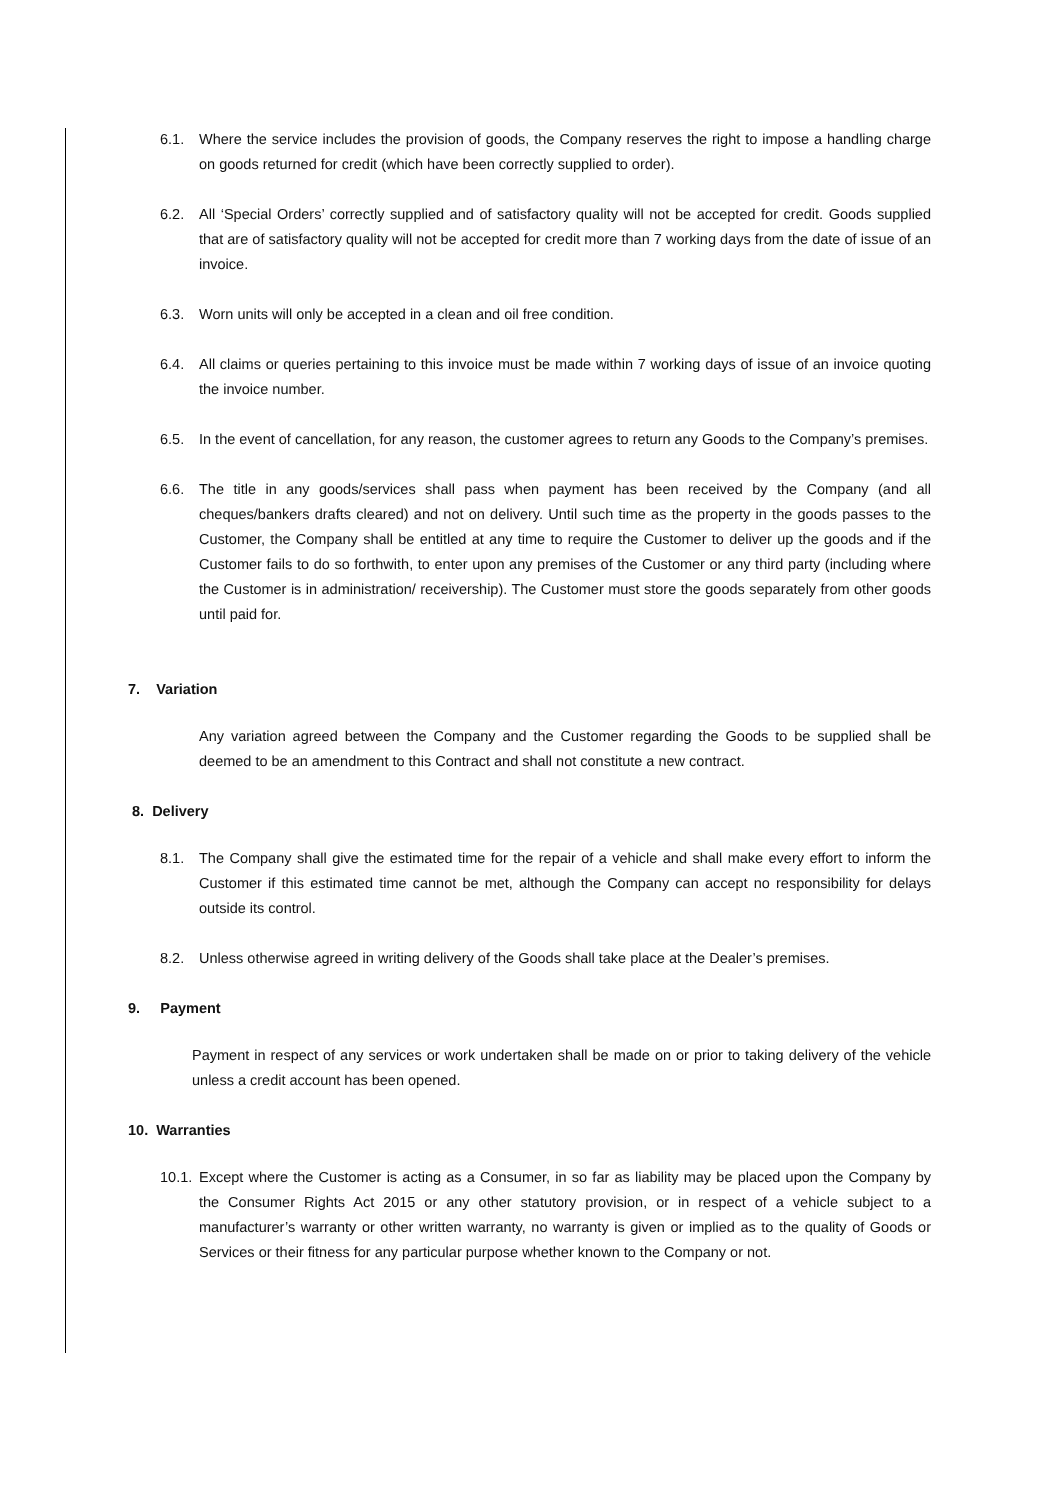6.1. Where the service includes the provision of goods, the Company reserves the right to impose a handling charge on goods returned for credit (which have been correctly supplied to order).
6.2. All ‘Special Orders’ correctly supplied and of satisfactory quality will not be accepted for credit. Goods supplied that are of satisfactory quality will not be accepted for credit more than 7 working days from the date of issue of an invoice.
6.3. Worn units will only be accepted in a clean and oil free condition.
6.4. All claims or queries pertaining to this invoice must be made within 7 working days of issue of an invoice quoting the invoice number.
6.5. In the event of cancellation, for any reason, the customer agrees to return any Goods to the Company’s premises.
6.6. The title in any goods/services shall pass when payment has been received by the Company (and all cheques/bankers drafts cleared) and not on delivery. Until such time as the property in the goods passes to the Customer, the Company shall be entitled at any time to require the Customer to deliver up the goods and if the Customer fails to do so forthwith, to enter upon any premises of the Customer or any third party (including where the Customer is in administration/ receivership). The Customer must store the goods separately from other goods until paid for.
7. Variation
Any variation agreed between the Company and the Customer regarding the Goods to be supplied shall be deemed to be an amendment to this Contract and shall not constitute a new contract.
8. Delivery
8.1. The Company shall give the estimated time for the repair of a vehicle and shall make every effort to inform the Customer if this estimated time cannot be met, although the Company can accept no responsibility for delays outside its control.
8.2. Unless otherwise agreed in writing delivery of the Goods shall take place at the Dealer’s premises.
9. Payment
Payment in respect of any services or work undertaken shall be made on or prior to taking delivery of the vehicle unless a credit account has been opened.
10. Warranties
10.1. Except where the Customer is acting as a Consumer, in so far as liability may be placed upon the Company by the Consumer Rights Act 2015 or any other statutory provision, or in respect of a vehicle subject to a manufacturer’s warranty or other written warranty, no warranty is given or implied as to the quality of Goods or Services or their fitness for any particular purpose whether known to the Company or not.